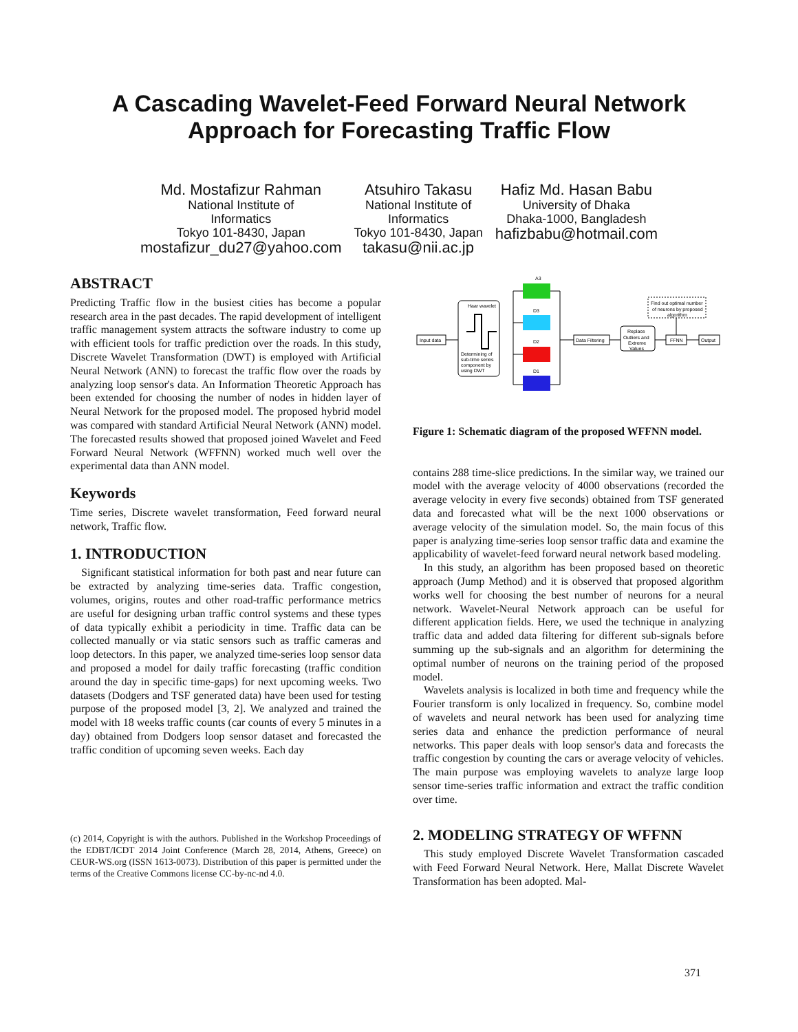A Cascading Wavelet-Feed Forward Neural Network
Approach for Forecasting Traffic Flow
Md. Mostafizur Rahman
National Institute of
Informatics
Tokyo 101-8430, Japan
mostafizur_du27@yahoo.com
Atsuhiro Takasu
National Institute of
Informatics
Tokyo 101-8430, Japan
takasu@nii.ac.jp
Hafiz Md. Hasan Babu
University of Dhaka
Dhaka-1000, Bangladesh
hafizbabu@hotmail.com
ABSTRACT
Predicting Traffic flow in the busiest cities has become a popular research area in the past decades. The rapid development of intelligent traffic management system attracts the software industry to come up with efficient tools for traffic prediction over the roads. In this study, Discrete Wavelet Transformation (DWT) is employed with Artificial Neural Network (ANN) to forecast the traffic flow over the roads by analyzing loop sensor's data. An Information Theoretic Approach has been extended for choosing the number of nodes in hidden layer of Neural Network for the proposed model. The proposed hybrid model was compared with standard Artificial Neural Network (ANN) model. The forecasted results showed that proposed joined Wavelet and Feed Forward Neural Network (WFFNN) worked much well over the experimental data than ANN model.
Keywords
Time series, Discrete wavelet transformation, Feed forward neural network, Traffic flow.
1. INTRODUCTION
Significant statistical information for both past and near future can be extracted by analyzing time-series data. Traffic congestion, volumes, origins, routes and other road-traffic performance metrics are useful for designing urban traffic control systems and these types of data typically exhibit a periodicity in time. Traffic data can be collected manually or via static sensors such as traffic cameras and loop detectors. In this paper, we analyzed time-series loop sensor data and proposed a model for daily traffic forecasting (traffic condition around the day in specific time-gaps) for next upcoming weeks. Two datasets (Dodgers and TSF generated data) have been used for testing purpose of the proposed model [3, 2]. We analyzed and trained the model with 18 weeks traffic counts (car counts of every 5 minutes in a day) obtained from Dodgers loop sensor dataset and forecasted the traffic condition of upcoming seven weeks. Each day
(c) 2014, Copyright is with the authors. Published in the Workshop Proceedings of the EDBT/ICDT 2014 Joint Conference (March 28, 2014, Athens, Greece) on CEUR-WS.org (ISSN 1613-0073). Distribution of this paper is permitted under the terms of the Creative Commons license CC-by-nc-nd 4.0.
Input data
Haar wavelet
Determining of
sub-time series
component by
using DWT
A3
D3
D2
D1
Data Filtering
Replace
Outliers and
Extreme
Values
Find out optimal number
of neurons by proposed
algorithm
FFNN
Output
Figure 1: Schematic diagram of the proposed WFFNN model.
contains 288 time-slice predictions. In the similar way, we trained our model with the average velocity of 4000 observations (recorded the average velocity in every five seconds) obtained from TSF generated data and forecasted what will be the next 1000 observations or average velocity of the simulation model. So, the main focus of this paper is analyzing time-series loop sensor traffic data and examine the applicability of wavelet-feed forward neural network based modeling.
In this study, an algorithm has been proposed based on theoretic approach (Jump Method) and it is observed that proposed algorithm works well for choosing the best number of neurons for a neural network. Wavelet-Neural Network approach can be useful for different application fields. Here, we used the technique in analyzing traffic data and added data filtering for different sub-signals before summing up the sub-signals and an algorithm for determining the optimal number of neurons on the training period of the proposed model.
Wavelets analysis is localized in both time and frequency while the Fourier transform is only localized in frequency. So, combine model of wavelets and neural network has been used for analyzing time series data and enhance the prediction performance of neural networks. This paper deals with loop sensor's data and forecasts the traffic congestion by counting the cars or average velocity of vehicles. The main purpose was employing wavelets to analyze large loop sensor time-series traffic information and extract the traffic condition over time.
2. MODELING STRATEGY OF WFFNN
This study employed Discrete Wavelet Transformation cascaded with Feed Forward Neural Network. Here, Mallat Discrete Wavelet Transformation has been adopted. Mal-
371